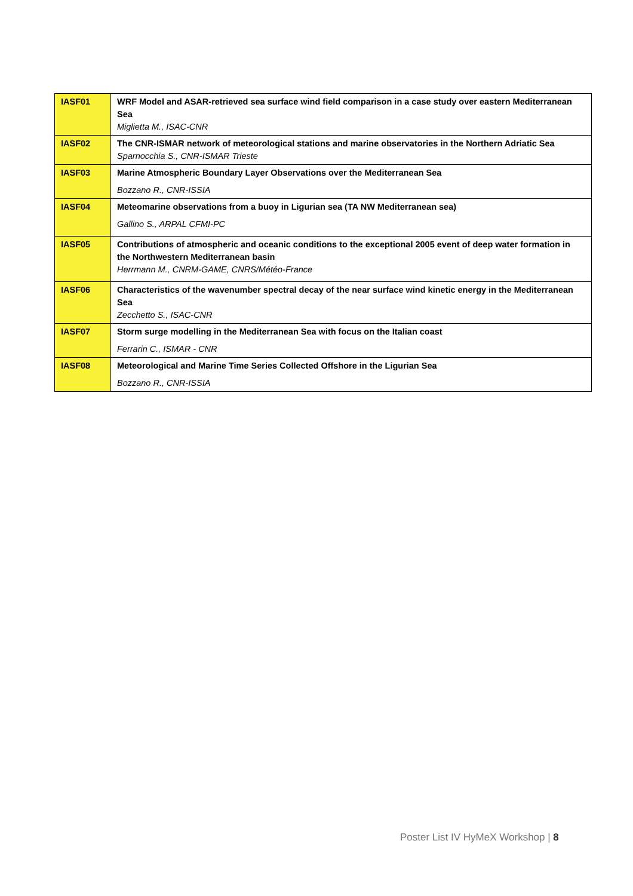| IASF01 | WRF Model and ASAR-retrieved sea surface wind field comparison in a case study over eastern Mediterranean Sea Miglietta M., ISAC-CNR |
| IASF02 | The CNR-ISMAR network of meteorological stations and marine observatories in the Northern Adriatic Sea Sparnocchia S., CNR-ISMAR Trieste |
| IASF03 | Marine Atmospheric Boundary Layer Observations over the Mediterranean Sea Bozzano R., CNR-ISSIA |
| IASF04 | Meteomarine observations from a buoy in Ligurian sea (TA NW Mediterranean sea) Gallino S., ARPAL CFMI-PC |
| IASF05 | Contributions of atmospheric and oceanic conditions to the exceptional 2005 event of deep water formation in the Northwestern Mediterranean basin Herrmann M., CNRM-GAME, CNRS/Météo-France |
| IASF06 | Characteristics of the wavenumber spectral decay of the near surface wind kinetic energy in the Mediterranean Sea Zecchetto S., ISAC-CNR |
| IASF07 | Storm surge modelling in the Mediterranean Sea with focus on the Italian coast Ferrarin C., ISMAR - CNR |
| IASF08 | Meteorological and Marine Time Series Collected Offshore in the Ligurian Sea Bozzano R., CNR-ISSIA |
Poster List IV HyMeX Workshop | 8